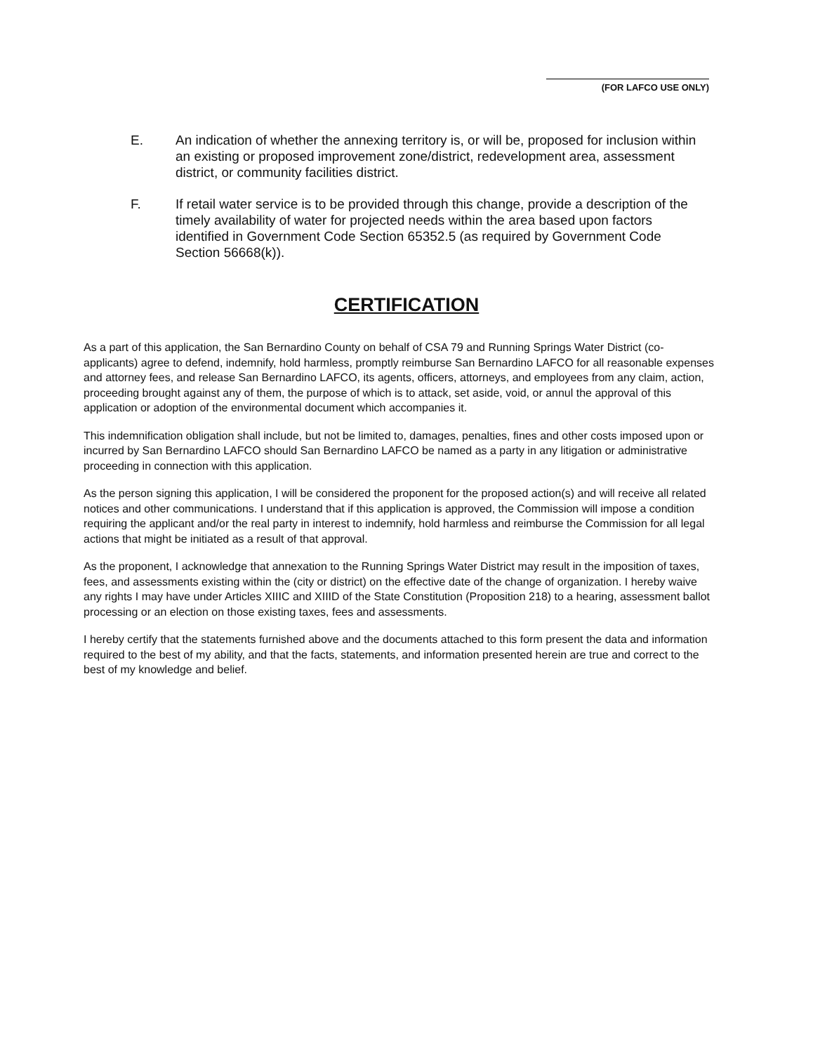(FOR LAFCO USE ONLY)
E. An indication of whether the annexing territory is, or will be, proposed for inclusion within an existing or proposed improvement zone/district, redevelopment area, assessment district, or community facilities district.
F. If retail water service is to be provided through this change, provide a description of the timely availability of water for projected needs within the area based upon factors identified in Government Code Section 65352.5 (as required by Government Code Section 56668(k)).
CERTIFICATION
As a part of this application, the San Bernardino County on behalf of CSA 79 and Running Springs Water District (co-applicants) agree to defend, indemnify, hold harmless, promptly reimburse San Bernardino LAFCO for all reasonable expenses and attorney fees, and release San Bernardino LAFCO, its agents, officers, attorneys, and employees from any claim, action, proceeding brought against any of them, the purpose of which is to attack, set aside, void, or annul the approval of this application or adoption of the environmental document which accompanies it.
This indemnification obligation shall include, but not be limited to, damages, penalties, fines and other costs imposed upon or incurred by San Bernardino LAFCO should San Bernardino LAFCO be named as a party in any litigation or administrative proceeding in connection with this application.
As the person signing this application, I will be considered the proponent for the proposed action(s) and will receive all related notices and other communications. I understand that if this application is approved, the Commission will impose a condition requiring the applicant and/or the real party in interest to indemnify, hold harmless and reimburse the Commission for all legal actions that might be initiated as a result of that approval.
As the proponent, I acknowledge that annexation to the Running Springs Water District may result in the imposition of taxes, fees, and assessments existing within the (city or district) on the effective date of the change of organization. I hereby waive any rights I may have under Articles XIIIC and XIIID of the State Constitution (Proposition 218) to a hearing, assessment ballot processing or an election on those existing taxes, fees and assessments.
I hereby certify that the statements furnished above and the documents attached to this form present the data and information required to the best of my ability, and that the facts, statements, and information presented herein are true and correct to the best of my knowledge and belief.